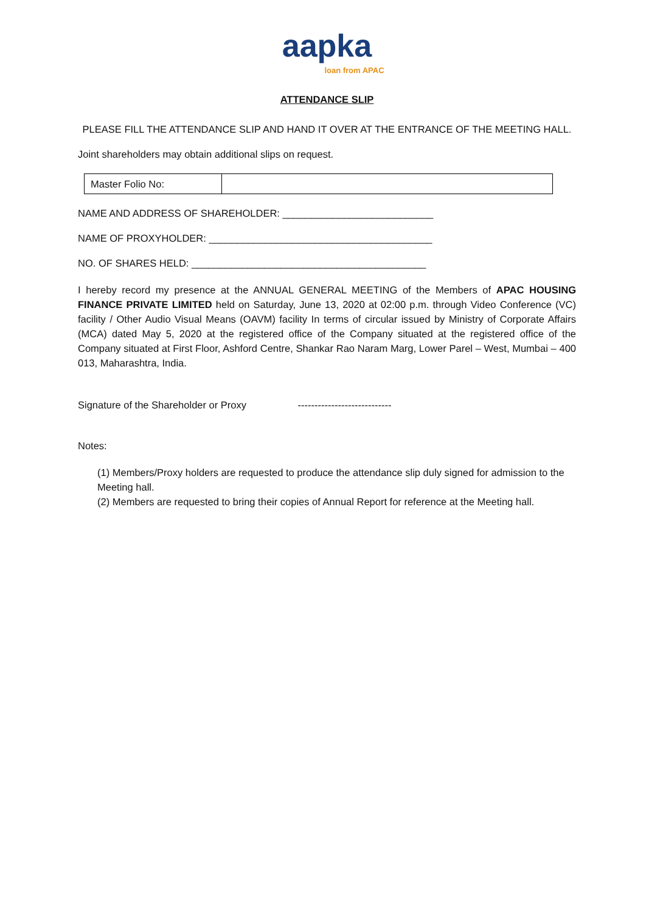aapka
loan from APAC
ATTENDANCE SLIP
PLEASE FILL THE ATTENDANCE SLIP AND HAND IT OVER AT THE ENTRANCE OF THE MEETING HALL.
Joint shareholders may obtain additional slips on request.
| Master Folio No: | |
NAME AND ADDRESS OF SHAREHOLDER: ___________________________
NAME OF PROXYHOLDER: ________________________________________
NO. OF SHARES HELD: __________________________________________
I hereby record my presence at the ANNUAL GENERAL MEETING of the Members of APAC HOUSING FINANCE PRIVATE LIMITED held on Saturday, June 13, 2020 at 02:00 p.m. through Video Conference (VC) facility / Other Audio Visual Means (OAVM) facility In terms of circular issued by Ministry of Corporate Affairs (MCA) dated May 5, 2020 at the registered office of the Company situated at the registered office of the Company situated at First Floor, Ashford Centre, Shankar Rao Naram Marg, Lower Parel – West, Mumbai – 400 013, Maharashtra, India.
Signature of the Shareholder or Proxy ----------------------------
Notes:
(1) Members/Proxy holders are requested to produce the attendance slip duly signed for admission to the Meeting hall.
(2) Members are requested to bring their copies of Annual Report for reference at the Meeting hall.